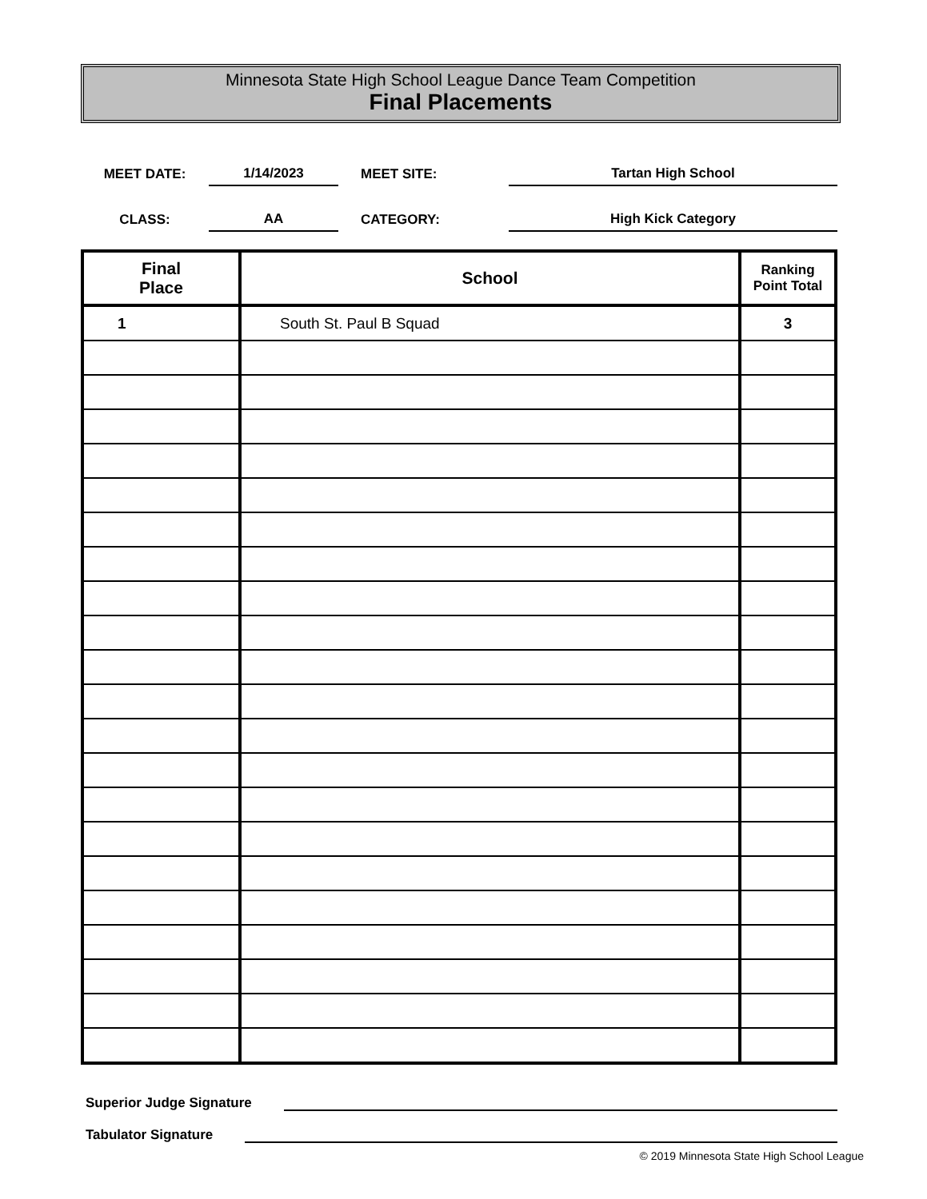Minnesota State High School League Dance Team Competition
Final Placements
| MEET DATE: | 1/14/2023 | MEET SITE: | Tartan High School |
| CLASS: | AA | CATEGORY: | High Kick Category |
| Final Place | School | Ranking Point Total |
| --- | --- | --- |
| 1 | South St. Paul B Squad | 3 |
Superior Judge Signature
Tabulator Signature
© 2019 Minnesota State High School League